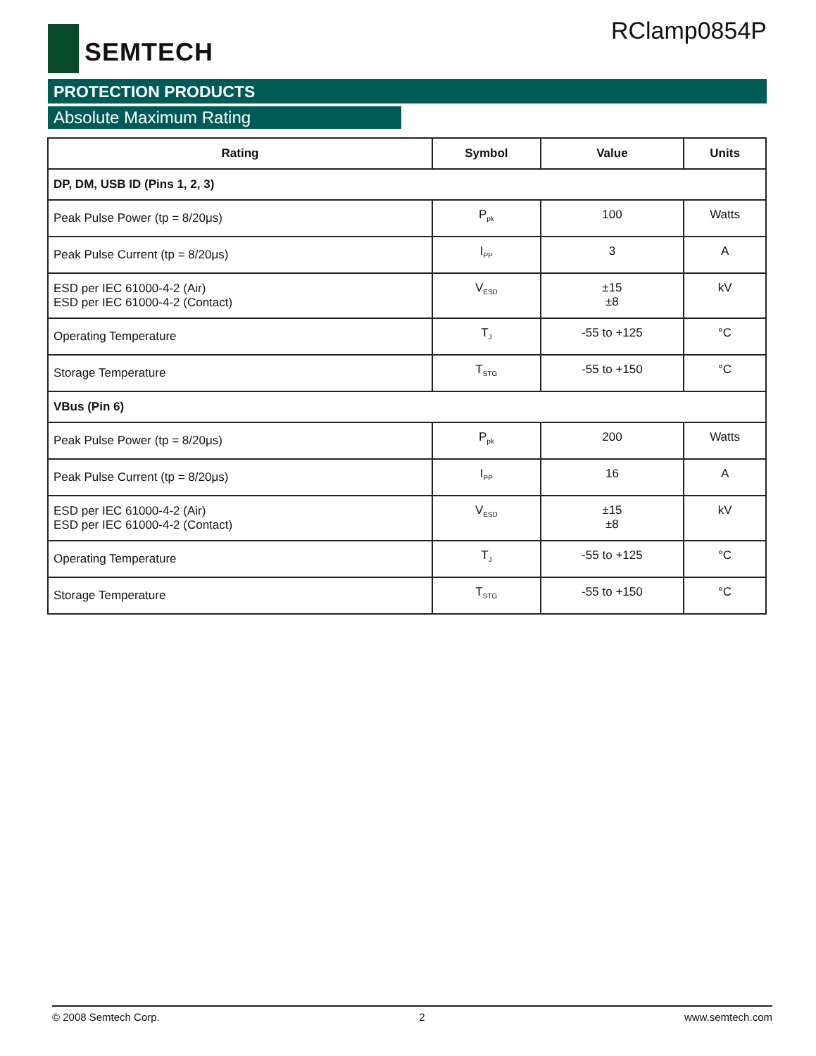SEMTECH RClamp0854P
PROTECTION PRODUCTS
Absolute Maximum Rating
| Rating | Symbol | Value | Units |
| --- | --- | --- | --- |
| DP, DM, USB ID (Pins 1, 2, 3) | | | |
| Peak Pulse Power (tp = 8/20μs) | P<sub>pk</sub> | 100 | Watts |
| Peak Pulse Current (tp = 8/20μs) | I<sub>PP</sub> | 3 | A |
| ESD per IEC 61000-4-2 (Air) ESD per IEC 61000-4-2 (Contact) | V<sub>ESD</sub> | ±15 ±8 | kV |
| Operating Temperature | T<sub>J</sub> | -55 to +125 | °C |
| Storage Temperature | T<sub>STG</sub> | -55 to +150 | °C |
| VBus (Pin 6) | | | |
| Peak Pulse Power (tp = 8/20μs) | P<sub>pk</sub> | 200 | Watts |
| Peak Pulse Current (tp = 8/20μs) | I<sub>PP</sub> | 16 | A |
| ESD per IEC 61000-4-2 (Air) ESD per IEC 61000-4-2 (Contact) | V<sub>ESD</sub> | ±15 ±8 | kV |
| Operating Temperature | T<sub>J</sub> | -55 to +125 | °C |
| Storage Temperature | T<sub>STG</sub> | -55 to +150 | °C |
© 2008 Semtech Corp. 2 www.semtech.com